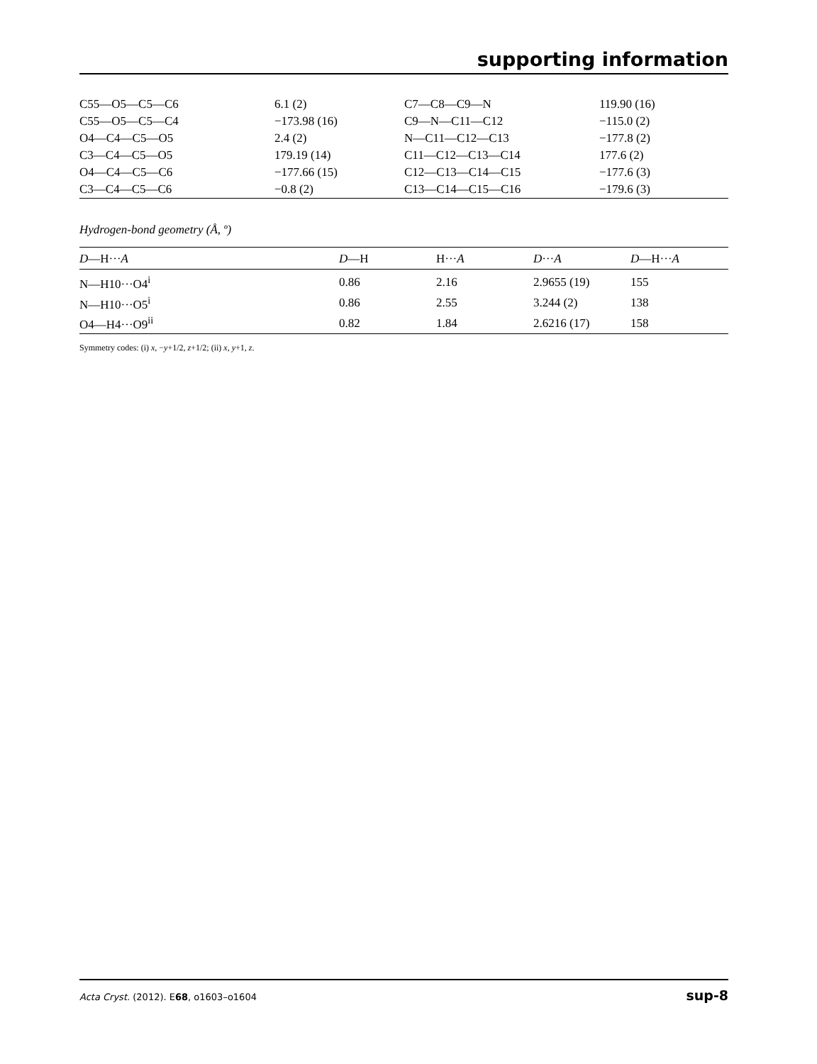supporting information
| C55—O5—C5—C6 | 6.1 (2) | C7—C8—C9—N | 119.90 (16) |
| C55—O5—C5—C4 | −173.98 (16) | C9—N—C11—C12 | −115.0 (2) |
| O4—C4—C5—O5 | 2.4 (2) | N—C11—C12—C13 | −177.8 (2) |
| C3—C4—C5—O5 | 179.19 (14) | C11—C12—C13—C14 | 177.6 (2) |
| O4—C4—C5—C6 | −177.66 (15) | C12—C13—C14—C15 | −177.6 (3) |
| C3—C4—C5—C6 | −0.8 (2) | C13—C14—C15—C16 | −179.6 (3) |
Hydrogen-bond geometry (Å, º)
| D —H··· A | D —H | H··· A | D ··· A | D —H··· A |
| --- | --- | --- | --- | --- |
| N—H10···O4<sup>i</sup> | 0.86 | 2.16 | 2.9655 (19) | 155 |
| N—H10···O5<sup>i</sup> | 0.86 | 2.55 | 3.244 (2) | 138 |
| O4—H4···O9<sup>ii</sup> | 0.82 | 1.84 | 2.6216 (17) | 158 |
Symmetry codes: (i) x, −y+1/2, z+1/2; (ii) x, y+1, z.
Acta Cryst. (2012). E68, o1603–o1604 sup-8